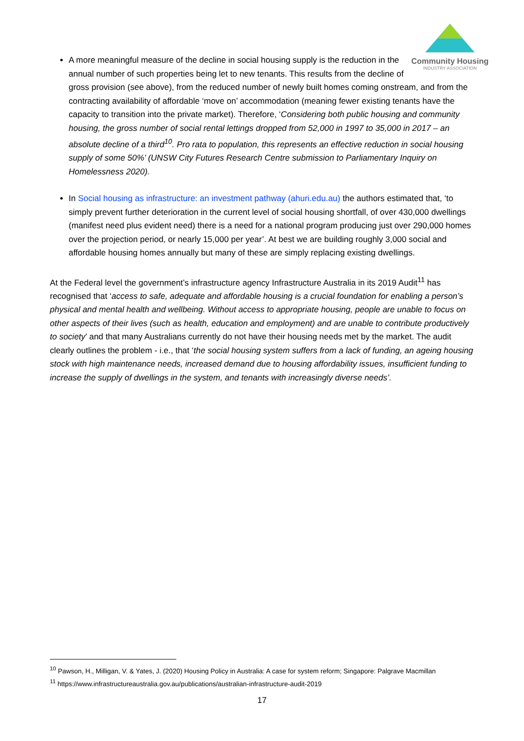Community Housing
INDUSTRY ASSOCIATION
A more meaningful measure of the decline in social housing supply is the reduction in the annual number of such properties being let to new tenants. This results from the decline of gross provision (see above), from the reduced number of newly built homes coming onstream, and from the contracting availability of affordable ‘move on’ accommodation (meaning fewer existing tenants have the capacity to transition into the private market). Therefore, ‘Considering both public housing and community housing, the gross number of social rental lettings dropped from 52,000 in 1997 to 35,000 in 2017 – an absolute decline of a third<sup>10</sup>. Pro rata to population, this represents an effective reduction in social housing supply of some 50%’ (UNSW City Futures Research Centre submission to Parliamentary Inquiry on Homelessness 2020).
In Social housing as infrastructure: an investment pathway (ahuri.edu.au) the authors estimated that, ‘to simply prevent further deterioration in the current level of social housing shortfall, of over 430,000 dwellings (manifest need plus evident need) there is a need for a national program producing just over 290,000 homes over the projection period, or nearly 15,000 per year’. At best we are building roughly 3,000 social and affordable housing homes annually but many of these are simply replacing existing dwellings.
At the Federal level the government’s infrastructure agency Infrastructure Australia in its 2019 Audit<sup>11</sup> has recognised that ‘access to safe, adequate and affordable housing is a crucial foundation for enabling a person’s physical and mental health and wellbeing. Without access to appropriate housing, people are unable to focus on other aspects of their lives (such as health, education and employment) and are unable to contribute productively to society’ and that many Australians currently do not have their housing needs met by the market. The audit clearly outlines the problem - i.e., that ‘the social housing system suffers from a lack of funding, an ageing housing stock with high maintenance needs, increased demand due to housing affordability issues, insufficient funding to increase the supply of dwellings in the system, and tenants with increasingly diverse needs’.
<sup>10</sup> Pawson, H., Milligan, V. & Yates, J. (2020) Housing Policy in Australia: A case for system reform; Singapore: Palgrave Macmillan
<sup>11</sup> https://www.infrastructureaustralia.gov.au/publications/australian-infrastructure-audit-2019
17